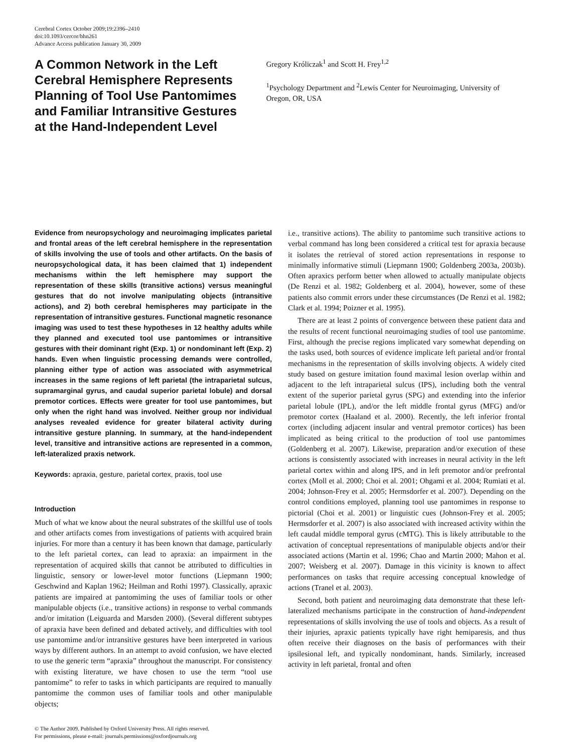Cerebral Cortex October 2009;19:2396–2410
doi:10.1093/cercor/bhn261
Advance Access publication January 30, 2009
A Common Network in the Left Cerebral Hemisphere Represents Planning of Tool Use Pantomimes and Familiar Intransitive Gestures at the Hand-Independent Level
Gregory Króliczak<sup>1</sup> and Scott H. Frey<sup>1,2</sup>
<sup>1</sup> Psychology Department and <sup>2</sup>Lewis Center for Neuroimaging, University of Oregon, OR, USA
Evidence from neuropsychology and neuroimaging implicates parietal and frontal areas of the left cerebral hemisphere in the representation of skills involving the use of tools and other artifacts. On the basis of neuropsychological data, it has been claimed that 1) independent mechanisms within the left hemisphere may support the representation of these skills (transitive actions) versus meaningful gestures that do not involve manipulating objects (intransitive actions), and 2) both cerebral hemispheres may participate in the representation of intransitive gestures. Functional magnetic resonance imaging was used to test these hypotheses in 12 healthy adults while they planned and executed tool use pantomimes or intransitive gestures with their dominant right (Exp. 1) or nondominant left (Exp. 2) hands. Even when linguistic processing demands were controlled, planning either type of action was associated with asymmetrical increases in the same regions of left parietal (the intraparietal sulcus, supramarginal gyrus, and caudal superior parietal lobule) and dorsal premotor cortices. Effects were greater for tool use pantomimes, but only when the right hand was involved. Neither group nor individual analyses revealed evidence for greater bilateral activity during intransitive gesture planning. In summary, at the hand-independent level, transitive and intransitive actions are represented in a common, left-lateralized praxis network.
Keywords: apraxia, gesture, parietal cortex, praxis, tool use
Introduction
Much of what we know about the neural substrates of the skillful use of tools and other artifacts comes from investigations of patients with acquired brain injuries. For more than a century it has been known that damage, particularly to the left parietal cortex, can lead to apraxia: an impairment in the representation of acquired skills that cannot be attributed to difficulties in linguistic, sensory or lower-level motor functions (Liepmann 1900; Geschwind and Kaplan 1962; Heilman and Rothi 1997). Classically, apraxic patients are impaired at pantomiming the uses of familiar tools or other manipulable objects (i.e., transitive actions) in response to verbal commands and/or imitation (Leiguarda and Marsden 2000). (Several different subtypes of apraxia have been defined and debated actively, and difficulties with tool use pantomime and/or intransitive gestures have been interpreted in various ways by different authors. In an attempt to avoid confusion, we have elected to use the generic term “apraxia” throughout the manuscript. For consistency with existing literature, we have chosen to use the term “tool use pantomime” to refer to tasks in which participants are required to manually pantomime the common uses of familiar tools and other manipulable objects;
i.e., transitive actions). The ability to pantomime such transitive actions to verbal command has long been considered a critical test for apraxia because it isolates the retrieval of stored action representations in response to minimally informative stimuli (Liepmann 1900; Goldenberg 2003a, 2003b). Often apraxics perform better when allowed to actually manipulate objects (De Renzi et al. 1982; Goldenberg et al. 2004), however, some of these patients also commit errors under these circumstances (De Renzi et al. 1982; Clark et al. 1994; Poizner et al. 1995).
There are at least 2 points of convergence between these patient data and the results of recent functional neuroimaging studies of tool use pantomime. First, although the precise regions implicated vary somewhat depending on the tasks used, both sources of evidence implicate left parietal and/or frontal mechanisms in the representation of skills involving objects. A widely cited study based on gesture imitation found maximal lesion overlap within and adjacent to the left intraparietal sulcus (IPS), including both the ventral extent of the superior parietal gyrus (SPG) and extending into the inferior parietal lobule (IPL), and/or the left middle frontal gyrus (MFG) and/or premotor cortex (Haaland et al. 2000). Recently, the left inferior frontal cortex (including adjacent insular and ventral premotor cortices) has been implicated as being critical to the production of tool use pantomimes (Goldenberg et al. 2007). Likewise, preparation and/or execution of these actions is consistently associated with increases in neural activity in the left parietal cortex within and along IPS, and in left premotor and/or prefrontal cortex (Moll et al. 2000; Choi et al. 2001; Ohgami et al. 2004; Rumiati et al. 2004; Johnson-Frey et al. 2005; Hermsdorfer et al. 2007). Depending on the control conditions employed, planning tool use pantomimes in response to pictorial (Choi et al. 2001) or linguistic cues (Johnson-Frey et al. 2005; Hermsdorfer et al. 2007) is also associated with increased activity within the left caudal middle temporal gyrus (cMTG). This is likely attributable to the activation of conceptual representations of manipulable objects and/or their associated actions (Martin et al. 1996; Chao and Martin 2000; Mahon et al. 2007; Weisberg et al. 2007). Damage in this vicinity is known to affect performances on tasks that require accessing conceptual knowledge of actions (Tranel et al. 2003).
Second, both patient and neuroimaging data demonstrate that these left-lateralized mechanisms participate in the construction of hand-independent representations of skills involving the use of tools and objects. As a result of their injuries, apraxic patients typically have right hemiparesis, and thus often receive their diagnoses on the basis of performances with their ipsilesional left, and typically nondominant, hands. Similarly, increased activity in left parietal, frontal and often
© The Author 2009. Published by Oxford University Press. All rights reserved.
For permissions, please e-mail: journals.permissions@oxfordjournals.org